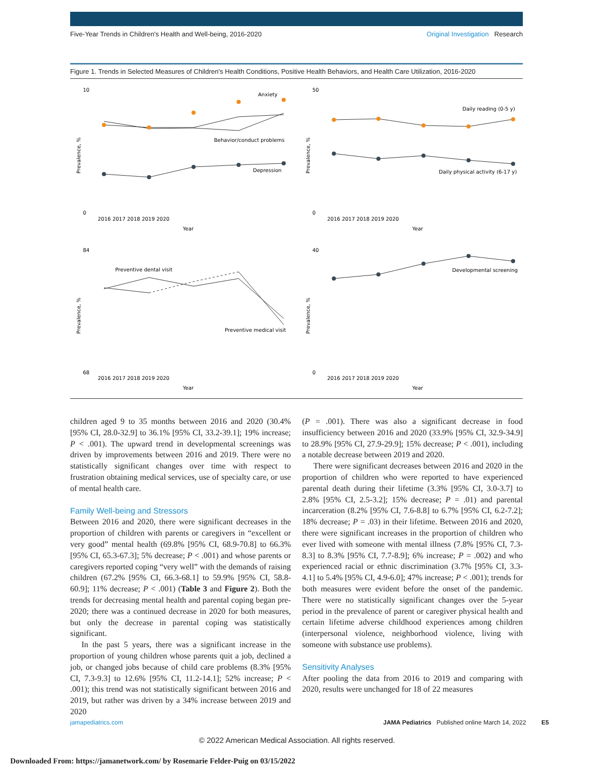Five-Year Trends in Children's Health and Well-being, 2016-2020 Original Investigation Research
Figure 1. Trends in Selected Measures of Children's Health Conditions, Positive Health Behaviors, and Health Care Utilization, 2016-2020
Anxiety
Behavior/conduct problems
Depression
Daily reading (0-5 y)
Daily physical activity (6-17 y)
Preventive dental visit
Preventive medical visit
Developmental screening
Prevalence, %
Prevalence, %
Prevalence, %
Prevalence, %
10
0
50
0
84
68
40
0
2016 2017 2018 2019 2020
Year
2016 2017 2018 2019 2020
Year
2016 2017 2018 2019 2020
Year
2016 2017 2018 2019 2020
Year
children aged 9 to 35 months between 2016 and 2020 (30.4% [95% CI, 28.0-32.9] to 36.1% [95% CI, 33.2-39.1]; 19% increase; P < .001). The upward trend in developmental screenings was driven by improvements between 2016 and 2019. There were no statistically significant changes over time with respect to frustration obtaining medical services, use of specialty care, or use of mental health care.
Family Well-being and Stressors
Between 2016 and 2020, there were significant decreases in the proportion of children with parents or caregivers in “excellent or very good” mental health (69.8% [95% CI, 68.9-70.8] to 66.3% [95% CI, 65.3-67.3]; 5% decrease; P < .001) and whose parents or caregivers reported coping “very well” with the demands of raising children (67.2% [95% CI, 66.3-68.1] to 59.9% [95% CI, 58.8-60.9]; 11% decrease; P < .001) (Table 3 and Figure 2). Both the trends for decreasing mental health and parental coping began pre-2020; there was a continued decrease in 2020 for both measures, but only the decrease in parental coping was statistically significant.
In the past 5 years, there was a significant increase in the proportion of young children whose parents quit a job, declined a job, or changed jobs because of child care problems (8.3% [95% CI, 7.3-9.3] to 12.6% [95% CI, 11.2-14.1]; 52% increase; P < .001); this trend was not statistically significant between 2016 and 2019, but rather was driven by a 34% increase between 2019 and 2020
(P = .001). There was also a significant decrease in food insufficiency between 2016 and 2020 (33.9% [95% CI, 32.9-34.9] to 28.9% [95% CI, 27.9-29.9]; 15% decrease; P < .001), including a notable decrease between 2019 and 2020.
There were significant decreases between 2016 and 2020 in the proportion of children who were reported to have experienced parental death during their lifetime (3.3% [95% CI, 3.0-3.7] to 2.8% [95% CI, 2.5-3.2]; 15% decrease; P = .01) and parental incarceration (8.2% [95% CI, 7.6-8.8] to 6.7% [95% CI, 6.2-7.2]; 18% decrease; P = .03) in their lifetime. Between 2016 and 2020, there were significant increases in the proportion of children who ever lived with someone with mental illness (7.8% [95% CI, 7.3-8.3] to 8.3% [95% CI, 7.7-8.9]; 6% increase; P = .002) and who experienced racial or ethnic discrimination (3.7% [95% CI, 3.3-4.1] to 5.4% [95% CI, 4.9-6.0]; 47% increase; P < .001); trends for both measures were evident before the onset of the pandemic. There were no statistically significant changes over the 5-year period in the prevalence of parent or caregiver physical health and certain lifetime adverse childhood experiences among children (interpersonal violence, neighborhood violence, living with someone with substance use problems).
Sensitivity Analyses
After pooling the data from 2016 to 2019 and comparing with 2020, results were unchanged for 18 of 22 measures
jamapediatrics.com JAMA Pediatrics Published online March 14, 2022 E5
© 2022 American Medical Association. All rights reserved.
Downloaded From: https://jamanetwork.com/ by Rosemarie Felder-Puig on 03/15/2022